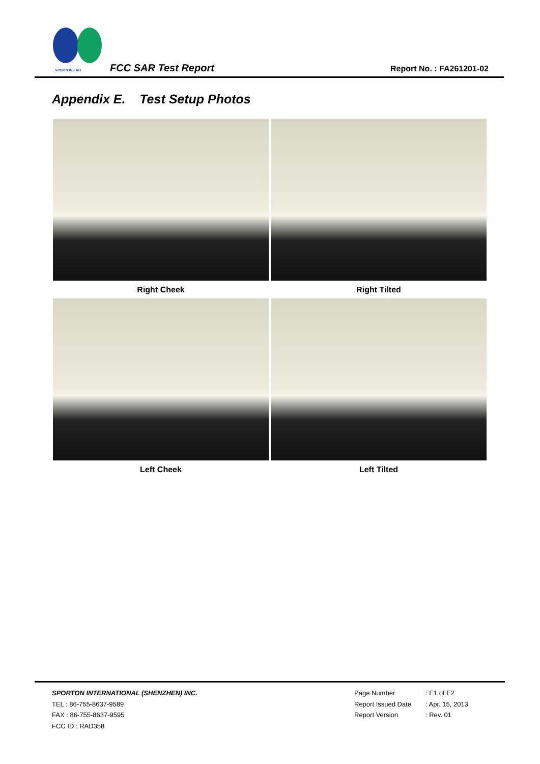SPORTON LAB. FCC SAR Test Report Report No. : FA261201-02
Appendix E. Test Setup Photos
Right Cheek
Right Tilted
Left Cheek
Left Tilted
SPORTON INTERNATIONAL (SHENZHEN) INC.
TEL : 86-755-8637-9589
FAX : 86-755-8637-9595
FCC ID : RAD358
Page Number: E1 of E2
Report Issued Date: Apr. 15, 2013
Report Version: Rev. 01